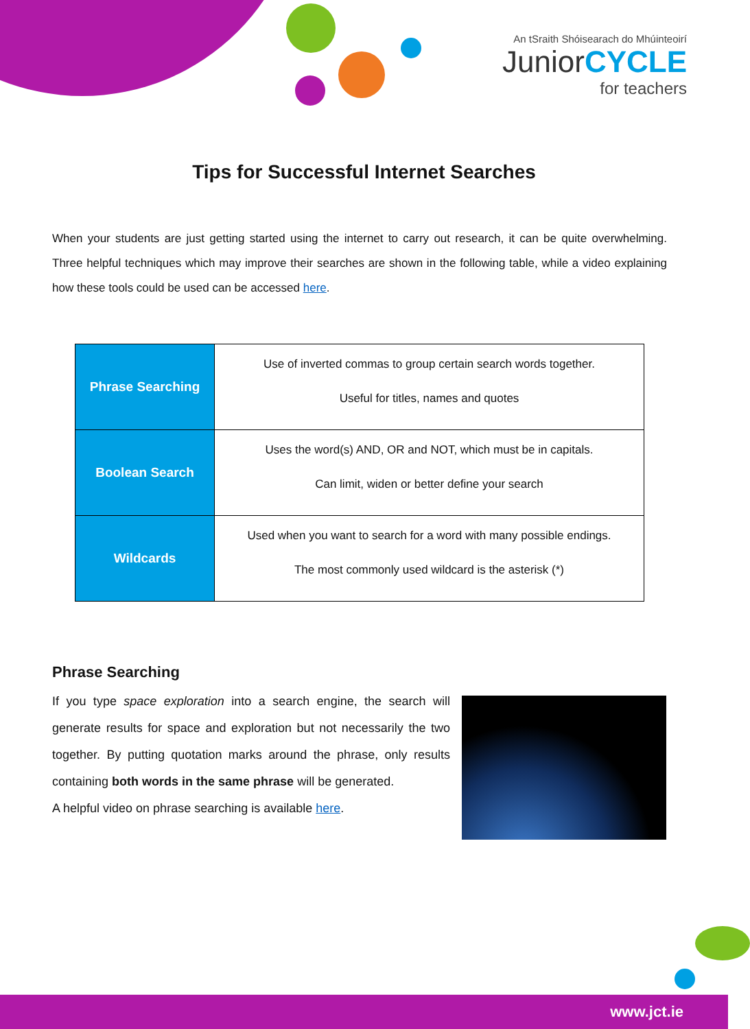An tSraith Shóisearach do Mhúinteoirí
JuniorCYCLE
for teachers
Tips for Successful Internet Searches
When your students are just getting started using the internet to carry out research, it can be quite overwhelming. Three helpful techniques which may improve their searches are shown in the following table, while a video explaining how these tools could be used can be accessed here.
| Phrase Searching | Use of inverted commas to group certain search words together. Useful for titles, names and quotes |
| Boolean Search | Uses the word(s) AND, OR and NOT, which must be in capitals. Can limit, widen or better define your search |
| Wildcards | Used when you want to search for a word with many possible endings. The most commonly used wildcard is the asterisk (*) |
Phrase Searching
If you type space exploration into a search engine, the search will generate results for space and exploration but not necessarily the two together. By putting quotation marks around the phrase, only results containing both words in the same phrase will be generated.
A helpful video on phrase searching is available here.
www.jct.ie